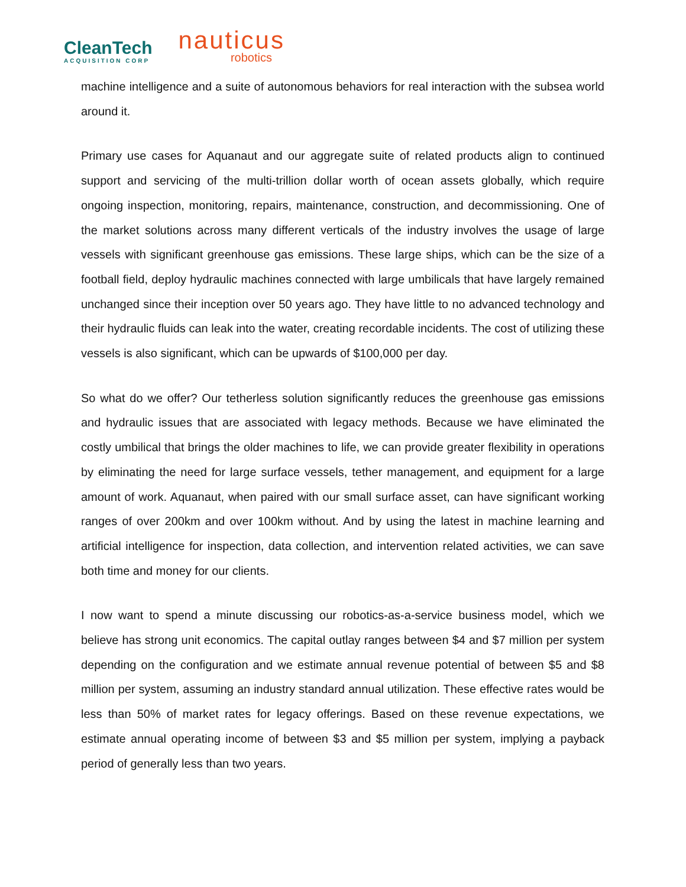CleanTech
ACQUISITION CORP
nauticus
robotics
machine intelligence and a suite of autonomous behaviors for real interaction with the subsea world around it.
Primary use cases for Aquanaut and our aggregate suite of related products align to continued support and servicing of the multi-trillion dollar worth of ocean assets globally, which require ongoing inspection, monitoring, repairs, maintenance, construction, and decommissioning. One of the market solutions across many different verticals of the industry involves the usage of large vessels with significant greenhouse gas emissions. These large ships, which can be the size of a football field, deploy hydraulic machines connected with large umbilicals that have largely remained unchanged since their inception over 50 years ago. They have little to no advanced technology and their hydraulic fluids can leak into the water, creating recordable incidents. The cost of utilizing these vessels is also significant, which can be upwards of $100,000 per day.
So what do we offer? Our tetherless solution significantly reduces the greenhouse gas emissions and hydraulic issues that are associated with legacy methods. Because we have eliminated the costly umbilical that brings the older machines to life, we can provide greater flexibility in operations by eliminating the need for large surface vessels, tether management, and equipment for a large amount of work. Aquanaut, when paired with our small surface asset, can have significant working ranges of over 200km and over 100km without. And by using the latest in machine learning and artificial intelligence for inspection, data collection, and intervention related activities, we can save both time and money for our clients.
I now want to spend a minute discussing our robotics-as-a-service business model, which we believe has strong unit economics. The capital outlay ranges between $4 and $7 million per system depending on the configuration and we estimate annual revenue potential of between $5 and $8 million per system, assuming an industry standard annual utilization. These effective rates would be less than 50% of market rates for legacy offerings. Based on these revenue expectations, we estimate annual operating income of between $3 and $5 million per system, implying a payback period of generally less than two years.